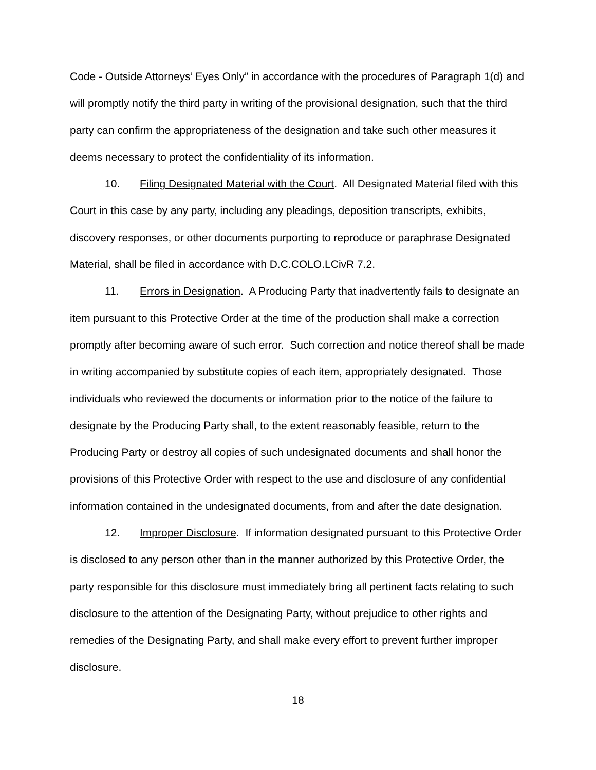Code - Outside Attorneys’ Eyes Only” in accordance with the procedures of Paragraph 1(d) and will promptly notify the third party in writing of the provisional designation, such that the third party can confirm the appropriateness of the designation and take such other measures it deems necessary to protect the confidentiality of its information.
10. Filing Designated Material with the Court. All Designated Material filed with this Court in this case by any party, including any pleadings, deposition transcripts, exhibits, discovery responses, or other documents purporting to reproduce or paraphrase Designated Material, shall be filed in accordance with D.C.COLO.LCivR 7.2.
11. Errors in Designation. A Producing Party that inadvertently fails to designate an item pursuant to this Protective Order at the time of the production shall make a correction promptly after becoming aware of such error. Such correction and notice thereof shall be made in writing accompanied by substitute copies of each item, appropriately designated. Those individuals who reviewed the documents or information prior to the notice of the failure to designate by the Producing Party shall, to the extent reasonably feasible, return to the Producing Party or destroy all copies of such undesignated documents and shall honor the provisions of this Protective Order with respect to the use and disclosure of any confidential information contained in the undesignated documents, from and after the date designation.
12. Improper Disclosure. If information designated pursuant to this Protective Order is disclosed to any person other than in the manner authorized by this Protective Order, the party responsible for this disclosure must immediately bring all pertinent facts relating to such disclosure to the attention of the Designating Party, without prejudice to other rights and remedies of the Designating Party, and shall make every effort to prevent further improper disclosure.
18